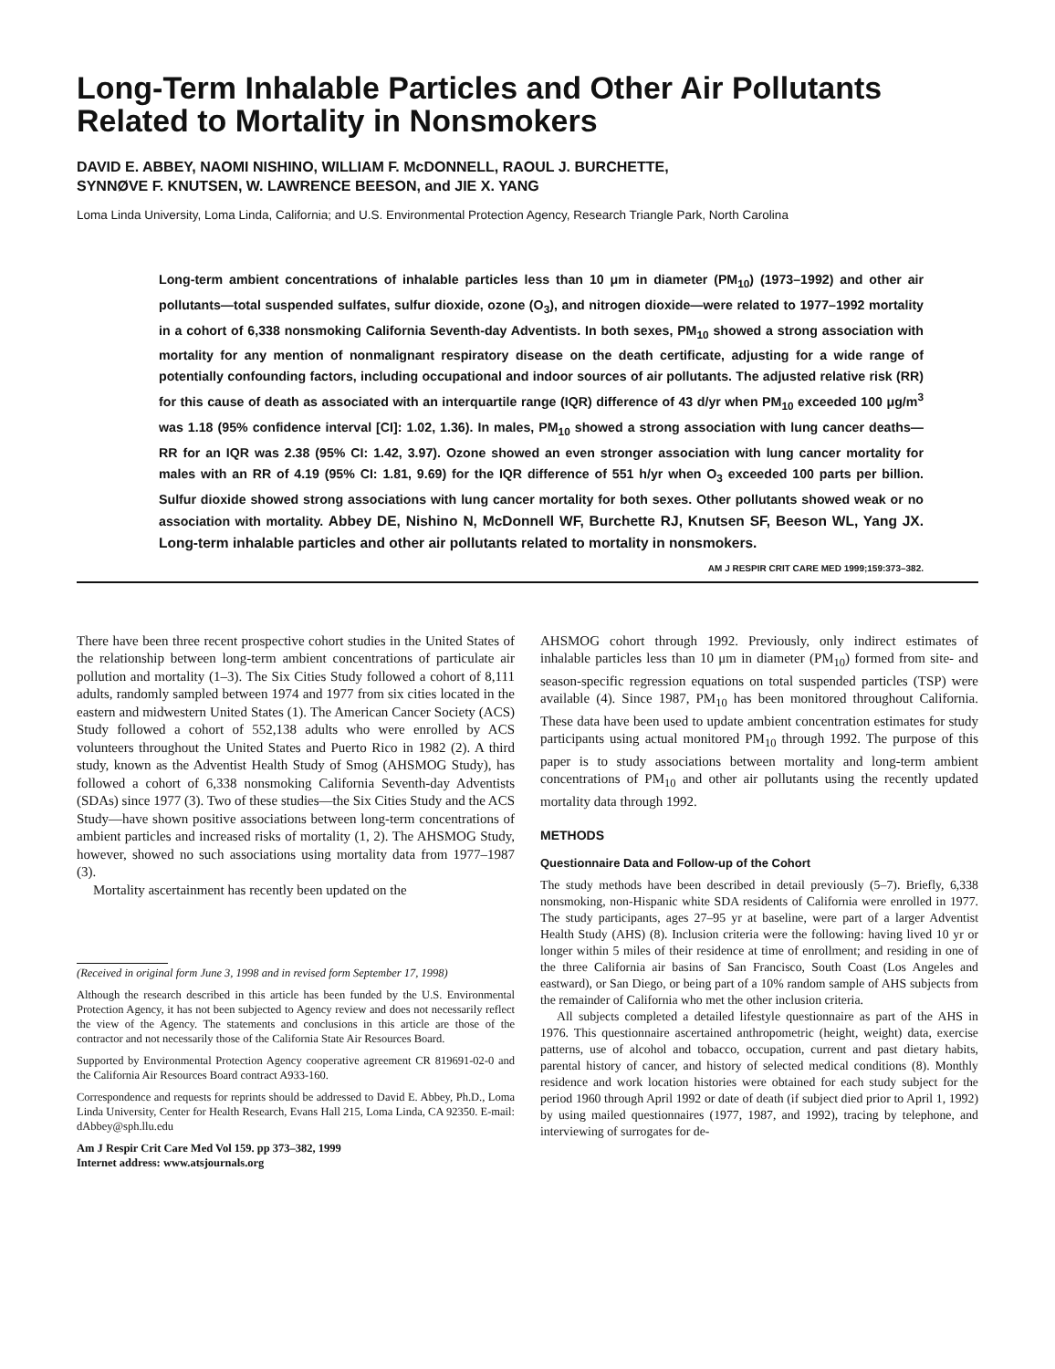Long-Term Inhalable Particles and Other Air Pollutants Related to Mortality in Nonsmokers
DAVID E. ABBEY, NAOMI NISHINO, WILLIAM F. McDONNELL, RAOUL J. BURCHETTE,
SYNNØVE F. KNUTSEN, W. LAWRENCE BEESON, and JIE X. YANG
Loma Linda University, Loma Linda, California; and U.S. Environmental Protection Agency, Research Triangle Park, North Carolina
Long-term ambient concentrations of inhalable particles less than 10 μm in diameter (PM<sub>10</sub>) (1973–1992) and other air pollutants—total suspended sulfates, sulfur dioxide, ozone (O<sub>3</sub>), and nitrogen dioxide—were related to 1977–1992 mortality in a cohort of 6,338 nonsmoking California Seventh-day Adventists. In both sexes, PM<sub>10</sub> showed a strong association with mortality for any mention of nonmalignant respiratory disease on the death certificate, adjusting for a wide range of potentially confounding factors, including occupational and indoor sources of air pollutants. The adjusted relative risk (RR) for this cause of death as associated with an interquartile range (IQR) difference of 43 d/yr when PM<sub>10</sub> exceeded 100 μg/m<sup>3</sup> was 1.18 (95% confidence interval [CI]: 1.02, 1.36). In males, PM<sub>10</sub> showed a strong association with lung cancer deaths—RR for an IQR was 2.38 (95% CI: 1.42, 3.97). Ozone showed an even stronger association with lung cancer mortality for males with an RR of 4.19 (95% CI: 1.81, 9.69) for the IQR difference of 551 h/yr when O<sub>3</sub> exceeded 100 parts per billion. Sulfur dioxide showed strong associations with lung cancer mortality for both sexes. Other pollutants showed weak or no association with mortality. Abbey DE, Nishino N, McDonnell WF, Burchette RJ, Knutsen SF, Beeson WL, Yang JX. Long-term inhalable particles and other air pollutants related to mortality in nonsmokers. AM J RESPIR CRIT CARE MED 1999;159:373–382.
There have been three recent prospective cohort studies in the United States of the relationship between long-term ambient concentrations of particulate air pollution and mortality (1–3). The Six Cities Study followed a cohort of 8,111 adults, randomly sampled between 1974 and 1977 from six cities located in the eastern and midwestern United States (1). The American Cancer Society (ACS) Study followed a cohort of 552,138 adults who were enrolled by ACS volunteers throughout the United States and Puerto Rico in 1982 (2). A third study, known as the Adventist Health Study of Smog (AHSMOG Study), has followed a cohort of 6,338 nonsmoking California Seventh-day Adventists (SDAs) since 1977 (3). Two of these studies—the Six Cities Study and the ACS Study—have shown positive associations between long-term concentrations of ambient particles and increased risks of mortality (1, 2). The AHSMOG Study, however, showed no such associations using mortality data from 1977–1987 (3).
Mortality ascertainment has recently been updated on the
(Received in original form June 3, 1998 and in revised form September 17, 1998)
Although the research described in this article has been funded by the U.S. Environmental Protection Agency, it has not been subjected to Agency review and does not necessarily reflect the view of the Agency. The statements and conclusions in this article are those of the contractor and not necessarily those of the California State Air Resources Board.
Supported by Environmental Protection Agency cooperative agreement CR 819691-02-0 and the California Air Resources Board contract A933-160.
Correspondence and requests for reprints should be addressed to David E. Abbey, Ph.D., Loma Linda University, Center for Health Research, Evans Hall 215, Loma Linda, CA 92350. E-mail: dAbbey@sph.llu.edu
Am J Respir Crit Care Med Vol 159. pp 373–382, 1999
Internet address: www.atsjournals.org
AHSMOG cohort through 1992. Previously, only indirect estimates of inhalable particles less than 10 μm in diameter (PM<sub>10</sub>) formed from site- and season-specific regression equations on total suspended particles (TSP) were available (4). Since 1987, PM<sub>10</sub> has been monitored throughout California. These data have been used to update ambient concentration estimates for study participants using actual monitored PM<sub>10</sub> through 1992. The purpose of this paper is to study associations between mortality and long-term ambient concentrations of PM<sub>10</sub> and other air pollutants using the recently updated mortality data through 1992.
METHODS
Questionnaire Data and Follow-up of the Cohort
The study methods have been described in detail previously (5–7). Briefly, 6,338 nonsmoking, non-Hispanic white SDA residents of California were enrolled in 1977. The study participants, ages 27–95 yr at baseline, were part of a larger Adventist Health Study (AHS) (8). Inclusion criteria were the following: having lived 10 yr or longer within 5 miles of their residence at time of enrollment; and residing in one of the three California air basins of San Francisco, South Coast (Los Angeles and eastward), or San Diego, or being part of a 10% random sample of AHS subjects from the remainder of California who met the other inclusion criteria.
All subjects completed a detailed lifestyle questionnaire as part of the AHS in 1976. This questionnaire ascertained anthropometric (height, weight) data, exercise patterns, use of alcohol and tobacco, occupation, current and past dietary habits, parental history of cancer, and history of selected medical conditions (8). Monthly residence and work location histories were obtained for each study subject for the period 1960 through April 1992 or date of death (if subject died prior to April 1, 1992) by using mailed questionnaires (1977, 1987, and 1992), tracing by telephone, and interviewing of surrogates for de-